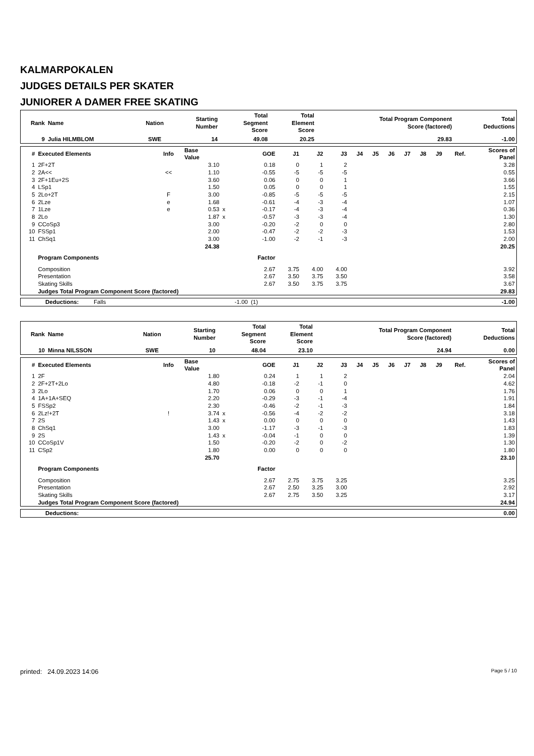KALMARPOKALEN
JUDGES DETAILS PER SKATER
JUNIORER A DAMER FREE SKATING
| Rank | Name | Nation | Starting Number | Total Segment Score | Total Element Score | Total Program Component Score (factored) | Total Deductions |
| --- | --- | --- | --- | --- | --- | --- | --- |
| 9 | Julia HILMBLOM | SWE | 14 | 49.08 | 20.25 | 29.83 | -1.00 |
| # | Executed Elements | Info | Base Value | | GOE | J1 | J2 | J3 | J4 | J5 | J6 | J7 | J8 | J9 | Ref. | Scores of Panel |
| --- | --- | --- | --- | --- | --- | --- | --- | --- | --- | --- | --- | --- | --- | --- | --- | --- |
| 1 | 2F+2T | | 3.10 | | 0.18 | 0 | 1 | 2 | | | | | | | | 3.28 |
| 2 | 2A<< | << | 1.10 | | -0.55 | -5 | -5 | -5 | | | | | | | | 0.55 |
| 3 | 2F+1Eu+2S | | 3.60 | | 0.06 | 0 | 0 | 1 | | | | | | | | 3.66 |
| 4 | LSp1 | | 1.50 | | 0.05 | 0 | 0 | 1 | | | | | | | | 1.55 |
| 5 | 2Lo+2T | F | 3.00 | | -0.85 | -5 | -5 | -5 | | | | | | | | 2.15 |
| 6 | 2Lze | e | 1.68 | | -0.61 | -4 | -3 | -4 | | | | | | | | 1.07 |
| 7 | 1Lze | e | 0.53 | x | -0.17 | -4 | -3 | -4 | | | | | | | | 0.36 |
| 8 | 2Lo | | 1.87 | x | -0.57 | -3 | -3 | -4 | | | | | | | | 1.30 |
| 9 | CCoSp3 | | 3.00 | | -0.20 | -2 | 0 | 0 | | | | | | | | 2.80 |
| 10 | FSSp1 | | 2.00 | | -0.47 | -2 | -2 | -3 | | | | | | | | 1.53 |
| 11 | ChSq1 | | 3.00 | | -1.00 | -2 | -1 | -3 | | | | | | | | 2.00 |
| | | | 24.38 | | | | | | | | | | | | | 20.25 |
| | Program Components | | | | Factor | | | | | | | | | | | |
| | Composition | | | | 2.67 | 3.75 | 4.00 | 4.00 | | | | | | | | 3.92 |
| | Presentation | | | | 2.67 | 3.50 | 3.75 | 3.50 | | | | | | | | 3.58 |
| | Skating Skills | | | | 2.67 | 3.50 | 3.75 | 3.75 | | | | | | | | 3.67 |
| | Judges Total Program Component Score (factored) | | | | | | | | | | | | | | | 29.83 |
| | Deductions: | Falls | -1.00 | (1) | -1.00 |
| Rank | Name | Nation | Starting Number | Total Segment Score | Total Element Score | Total Program Component Score (factored) | Total Deductions |
| --- | --- | --- | --- | --- | --- | --- | --- |
| 10 | Minna NILSSON | SWE | 10 | 48.04 | 23.10 | 24.94 | 0.00 |
| # | Executed Elements | Info | Base Value | | GOE | J1 | J2 | J3 | J4 | J5 | J6 | J7 | J8 | J9 | Ref. | Scores of Panel |
| --- | --- | --- | --- | --- | --- | --- | --- | --- | --- | --- | --- | --- | --- | --- | --- | --- |
| 1 | 2F | | 1.80 | | 0.24 | 1 | 1 | 2 | | | | | | | | 2.04 |
| 2 | 2F+2T+2Lo | | 4.80 | | -0.18 | -2 | -1 | 0 | | | | | | | | 4.62 |
| 3 | 2Lo | | 1.70 | | 0.06 | 0 | 0 | 1 | | | | | | | | 1.76 |
| 4 | 1A+1A+SEQ | | 2.20 | | -0.29 | -3 | -1 | -4 | | | | | | | | 1.91 |
| 5 | FSSp2 | | 2.30 | | -0.46 | -2 | -1 | -3 | | | | | | | | 1.84 |
| 6 | 2Lz!+2T | ! | 3.74 | x | -0.56 | -4 | -2 | -2 | | | | | | | | 3.18 |
| 7 | 2S | | 1.43 | x | 0.00 | 0 | 0 | 0 | | | | | | | | 1.43 |
| 8 | ChSq1 | | 3.00 | | -1.17 | -3 | -1 | -3 | | | | | | | | 1.83 |
| 9 | 2S | | 1.43 | x | -0.04 | -1 | 0 | 0 | | | | | | | | 1.39 |
| 10 | CCoSp1V | | 1.50 | | -0.20 | -2 | 0 | -2 | | | | | | | | 1.30 |
| 11 | CSp2 | | 1.80 | | 0.00 | 0 | 0 | 0 | | | | | | | | 1.80 |
| | | | 25.70 | | | | | | | | | | | | | 23.10 |
| | Program Components | | | | Factor | | | | | | | | | | | |
| | Composition | | | | 2.67 | 2.75 | 3.75 | 3.25 | | | | | | | | 3.25 |
| | Presentation | | | | 2.67 | 2.50 | 3.25 | 3.00 | | | | | | | | 2.92 |
| | Skating Skills | | | | 2.67 | 2.75 | 3.50 | 3.25 | | | | | | | | 3.17 |
| | Judges Total Program Component Score (factored) | | | | | | | | | | | | | | | 24.94 |
| | Deductions: | 0.00 |
printed: 24.09.2023 14:06 Page 5 / 10